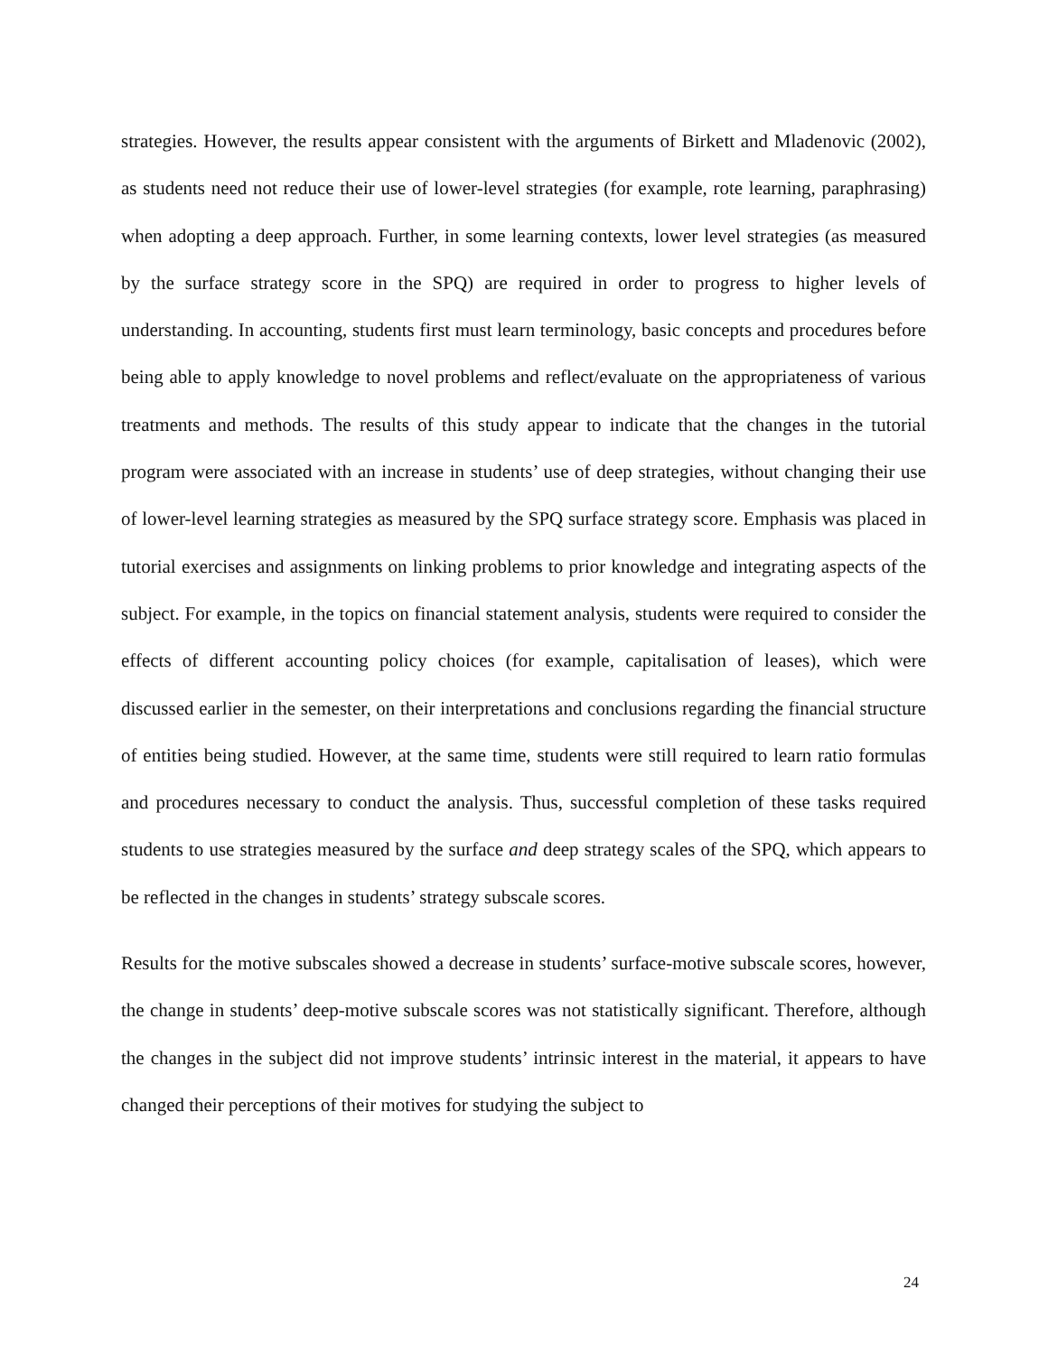strategies. However, the results appear consistent with the arguments of Birkett and Mladenovic (2002), as students need not reduce their use of lower-level strategies (for example, rote learning, paraphrasing) when adopting a deep approach. Further, in some learning contexts, lower level strategies (as measured by the surface strategy score in the SPQ) are required in order to progress to higher levels of understanding. In accounting, students first must learn terminology, basic concepts and procedures before being able to apply knowledge to novel problems and reflect/evaluate on the appropriateness of various treatments and methods. The results of this study appear to indicate that the changes in the tutorial program were associated with an increase in students’ use of deep strategies, without changing their use of lower-level learning strategies as measured by the SPQ surface strategy score. Emphasis was placed in tutorial exercises and assignments on linking problems to prior knowledge and integrating aspects of the subject. For example, in the topics on financial statement analysis, students were required to consider the effects of different accounting policy choices (for example, capitalisation of leases), which were discussed earlier in the semester, on their interpretations and conclusions regarding the financial structure of entities being studied. However, at the same time, students were still required to learn ratio formulas and procedures necessary to conduct the analysis. Thus, successful completion of these tasks required students to use strategies measured by the surface and deep strategy scales of the SPQ, which appears to be reflected in the changes in students’ strategy subscale scores.
Results for the motive subscales showed a decrease in students’ surface-motive subscale scores, however, the change in students’ deep-motive subscale scores was not statistically significant. Therefore, although the changes in the subject did not improve students’ intrinsic interest in the material, it appears to have changed their perceptions of their motives for studying the subject to
24